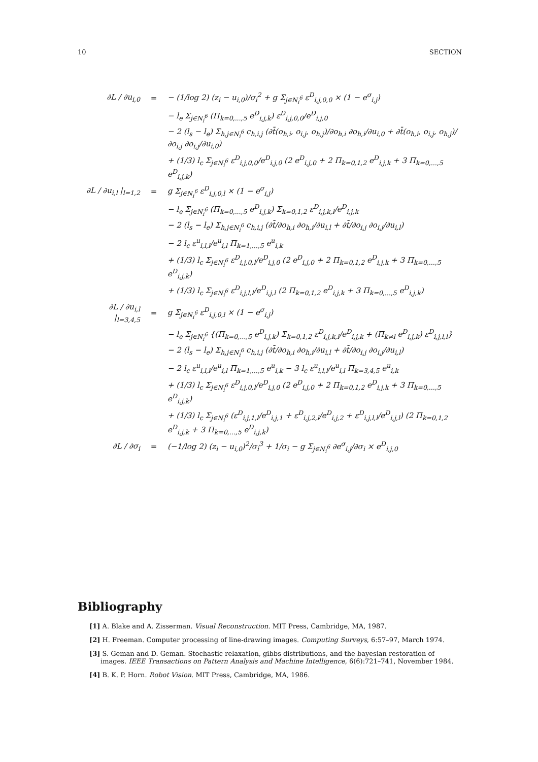10 SECTION
| ∂L / ∂u<sub>i,0</sub> | = | − (1/log 2) (z<sub>i</sub> − u<sub>i,0</sub>)/σ<sub>i</sub><sup>2</sup> + g Σ<sub>j∈N<sub>i</sub><sup>6</sup></sub> ε<sup>D</sup><sub>i,j,0,0</sub> × (1 − e<sup>σ</sup><sub>i,j</sub>) |
| | | − l<sub>e</sub> Σ<sub>j∈N<sub>i</sub><sup>6</sup></sub> (Π<sub>k=0,...,5</sub> e<sup>D</sup><sub>i,j,k</sub>) ε<sup>D</sup><sub>i,j,0,0</sub>/e<sup>D</sup><sub>i,j,0</sub> |
| | | − 2 (l<sub>s</sub> − l<sub>e</sub>) Σ<sub>h,j∈N<sub>i</sub><sup>6</sup></sub> c<sub>h,i,j</sub> (∂t̄(o<sub>h,i</sub>, o<sub>i,j</sub>, o<sub>h,j</sub>)/∂o<sub>h,i</sub> ∂o<sub>h,i</sub>/∂u<sub>i,0</sub> + ∂t̄(o<sub>h,i</sub>, o<sub>i,j</sub>, o<sub>h,j</sub>)/∂o<sub>i,j</sub> ∂o<sub>i,j</sub>/∂u<sub>i,0</sub>) |
| | | + (1/3) l<sub>c</sub> Σ<sub>j∈N<sub>i</sub><sup>6</sup></sub> ε<sup>D</sup><sub>i,j,0,0</sub>/e<sup>D</sup><sub>i,j,0</sub> (2 e<sup>D</sup><sub>i,j,0</sub> + 2 Π<sub>k=0,1,2</sub> e<sup>D</sup><sub>i,j,k</sub> + 3 Π<sub>k=0,...,5</sub> e<sup>D</sup><sub>i,j,k</sub>) |
| ∂L / ∂u<sub>i,l</sub> /<sub>l=1,2</sub> | = | g Σ<sub>j∈N<sub>i</sub><sup>6</sup></sub> ε<sup>D</sup><sub>i,j,0,l</sub> × (1 − e<sup>σ</sup><sub>i,j</sub>) |
| | | − l<sub>e</sub> Σ<sub>j∈N<sub>i</sub><sup>6</sup></sub> (Π<sub>k=0,...,5</sub> e<sup>D</sup><sub>i,j,k</sub>) Σ<sub>k=0,1,2</sub> ε<sup>D</sup><sub>i,j,k,l</sub>/e<sup>D</sup><sub>i,j,k</sub> |
| | | − 2 (l<sub>s</sub> − l<sub>e</sub>) Σ<sub>h,j∈N<sub>i</sub><sup>6</sup></sub> c<sub>h,i,j</sub> (∂t̄/∂o<sub>h,i</sub> ∂o<sub>h,i</sub>/∂u<sub>i,l</sub> + ∂t̄/∂o<sub>i,j</sub> ∂o<sub>i,j</sub>/∂u<sub>i,l</sub>) |
| | | − 2 l<sub>c</sub> ε<sup>u</sup><sub>i,l,l</sub>/e<sup>u</sup><sub>i,l</sub> Π<sub>k=1,...,5</sub> e<sup>u</sup><sub>i,k</sub> |
| | | + (1/3) l<sub>c</sub> Σ<sub>j∈N<sub>i</sub><sup>6</sup></sub> ε<sup>D</sup><sub>i,j,0,l</sub>/e<sup>D</sup><sub>i,j,0</sub> (2 e<sup>D</sup><sub>i,j,0</sub> + 2 Π<sub>k=0,1,2</sub> e<sup>D</sup><sub>i,j,k</sub> + 3 Π<sub>k=0,...,5</sub> e<sup>D</sup><sub>i,j,k</sub>) |
| | | + (1/3) l<sub>c</sub> Σ<sub>j∈N<sub>i</sub><sup>6</sup></sub> ε<sup>D</sup><sub>i,j,l,l</sub>/e<sup>D</sup><sub>i,j,l</sub> (2 Π<sub>k=0,1,2</sub> e<sup>D</sup><sub>i,j,k</sub> + 3 Π<sub>k=0,...,5</sub> e<sup>D</sup><sub>i,j,k</sub>) |
| ∂L / ∂u<sub>i,l</sub> /<sub>l=3,4,5</sub> | = | g Σ<sub>j∈N<sub>i</sub><sup>6</sup></sub> ε<sup>D</sup><sub>i,j,0,l</sub> × (1 − e<sup>σ</sup><sub>i,j</sub>) |
| | | − l<sub>e</sub> Σ<sub>j∈N<sub>i</sub><sup>6</sup></sub> {(Π<sub>k=0,...,5</sub> e<sup>D</sup><sub>i,j,k</sub>) Σ<sub>k=0,1,2</sub> ε<sup>D</sup><sub>i,j,k,l</sub>/e<sup>D</sup><sub>i,j,k</sub> + (Π<sub>k≠l</sub> e<sup>D</sup><sub>i,j,k</sub>) ε<sup>D</sup><sub>i,j,l,l</sub>} |
| | | − 2 (l<sub>s</sub> − l<sub>e</sub>) Σ<sub>h,j∈N<sub>i</sub><sup>6</sup></sub> c<sub>h,i,j</sub> (∂t̄/∂o<sub>h,i</sub> ∂o<sub>h,i</sub>/∂u<sub>i,l</sub> + ∂t̄/∂o<sub>i,j</sub> ∂o<sub>i,j</sub>/∂u<sub>i,l</sub>) |
| | | − 2 l<sub>c</sub> ε<sup>u</sup><sub>i,l,l</sub>/e<sup>u</sup><sub>i,l</sub> Π<sub>k=1,...,5</sub> e<sup>u</sup><sub>i,k</sub> − 3 l<sub>c</sub> ε<sup>u</sup><sub>i,l,l</sub>/e<sup>u</sup><sub>i,l</sub> Π<sub>k=3,4,5</sub> e<sup>u</sup><sub>i,k</sub> |
| | | + (1/3) l<sub>c</sub> Σ<sub>j∈N<sub>i</sub><sup>6</sup></sub> ε<sup>D</sup><sub>i,j,0,l</sub>/e<sup>D</sup><sub>i,j,0</sub> (2 e<sup>D</sup><sub>i,j,0</sub> + 2 Π<sub>k=0,1,2</sub> e<sup>D</sup><sub>i,j,k</sub> + 3 Π<sub>k=0,...,5</sub> e<sup>D</sup><sub>i,j,k</sub>) |
| | | + (1/3) l<sub>c</sub> Σ<sub>j∈N<sub>i</sub><sup>6</sup></sub> (ε<sup>D</sup><sub>i,j,1,l</sub>/e<sup>D</sup><sub>i,j,1</sub> + ε<sup>D</sup><sub>i,j,2,l</sub>/e<sup>D</sup><sub>i,j,2</sub> + ε<sup>D</sup><sub>i,j,l,l</sub>/e<sup>D</sup><sub>i,j,l</sub>) (2 Π<sub>k=0,1,2</sub> e<sup>D</sup><sub>i,j,k</sub> + 3 Π<sub>k=0,...,5</sub> e<sup>D</sup><sub>i,j,k</sub>) |
| ∂L / ∂σ<sub>i</sub> | = | (−1/log 2) (z<sub>i</sub> − u<sub>i,0</sub>)<sup>2</sup>/σ<sub>i</sub><sup>3</sup> + 1/σ<sub>i</sub> − g Σ<sub>j∈N<sub>i</sub><sup>6</sup></sub> ∂e<sup>σ</sup><sub>i,j</sub>/∂σ<sub>i</sub> × e<sup>D</sup><sub>i,j,0</sub> |
Bibliography
[1] A. Blake and A. Zisserman. Visual Reconstruction. MIT Press, Cambridge, MA, 1987.
[2] H. Freeman. Computer processing of line-drawing images. Computing Surveys, 6:57–97, March 1974.
[3] S. Geman and D. Geman. Stochastic relaxation, gibbs distributions, and the bayesian restoration of images. IEEE Transactions on Pattern Analysis and Machine Intelligence, 6(6):721–741, November 1984.
[4] B. K. P. Horn. Robot Vision. MIT Press, Cambridge, MA, 1986.